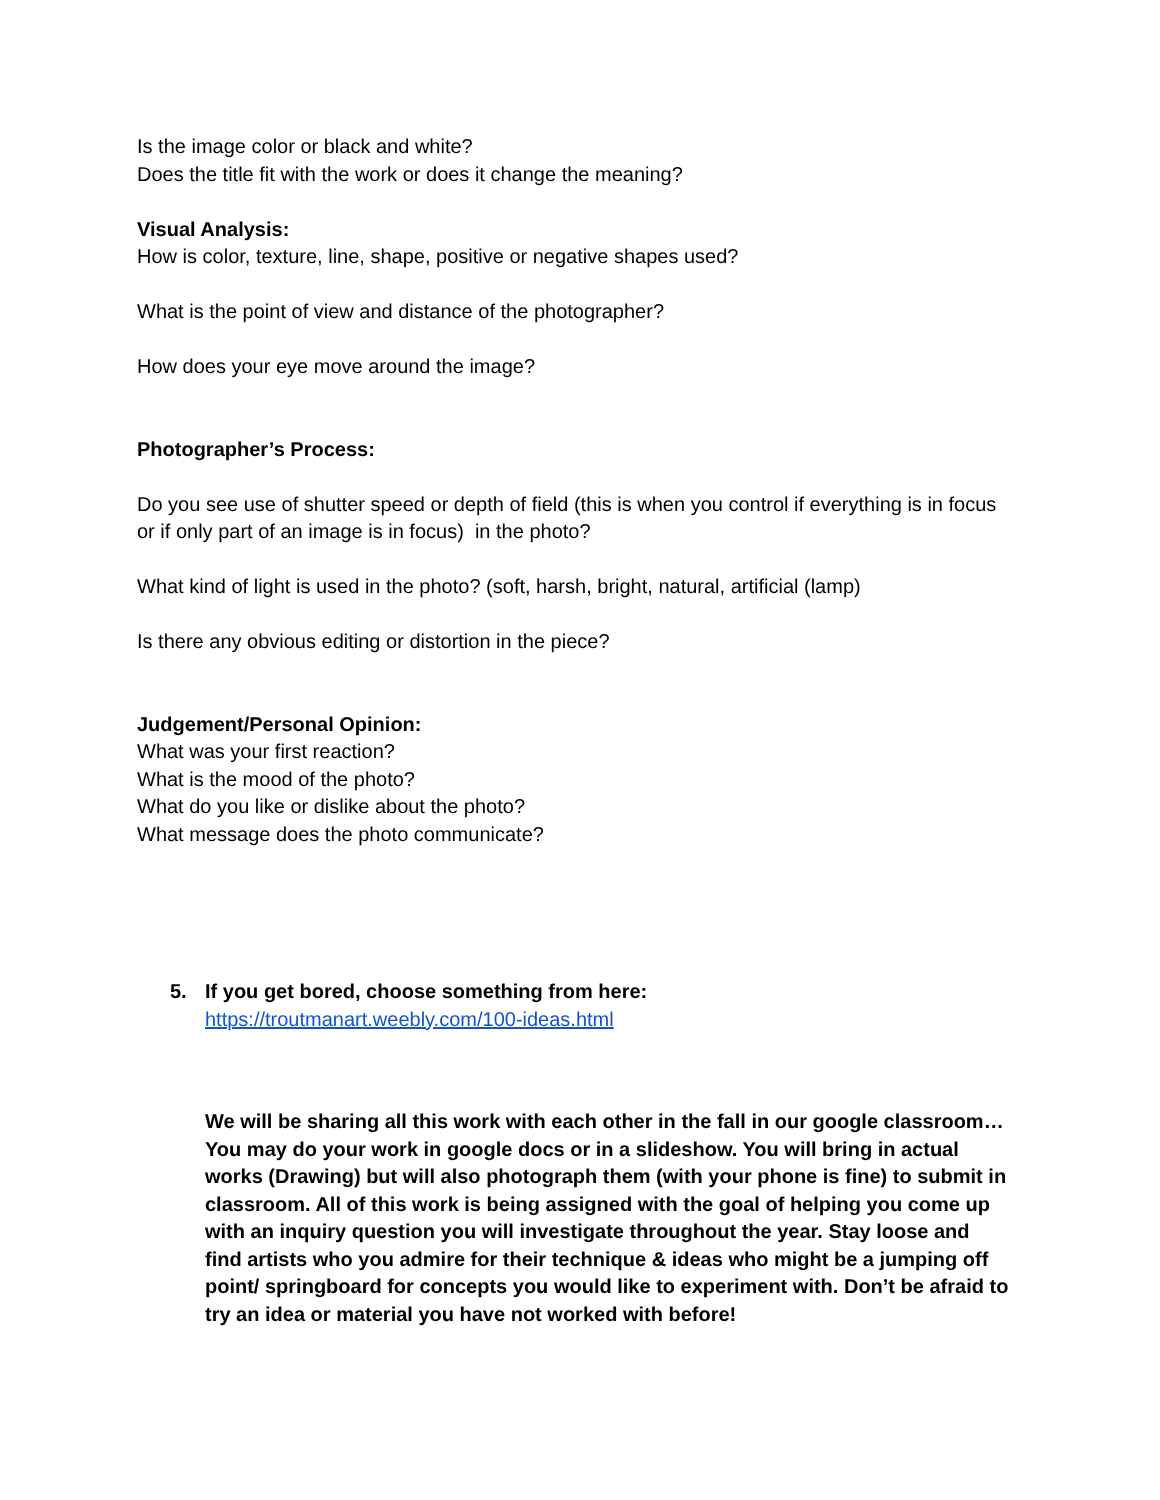Is the image color or black and white?
Does the title fit with the work or does it change the meaning?
Visual Analysis:
How is color, texture, line, shape, positive or negative shapes used?
What is the point of view and distance of the photographer?
How does your eye move around the image?
Photographer’s Process:
Do you see use of shutter speed or depth of field (this is when you control if everything is in focus or if only part of an image is in focus) in the photo?
What kind of light is used in the photo? (soft, harsh, bright, natural, artificial (lamp)
Is there any obvious editing or distortion in the piece?
Judgement/Personal Opinion:
What was your first reaction?
What is the mood of the photo?
What do you like or dislike about the photo?
What message does the photo communicate?
5. If you get bored, choose something from here:
https://troutmanart.weebly.com/100-ideas.html
We will be sharing all this work with each other in the fall in our google classroom… You may do your work in google docs or in a slideshow. You will bring in actual works (Drawing) but will also photograph them (with your phone is fine) to submit in classroom. All of this work is being assigned with the goal of helping you come up with an inquiry question you will investigate throughout the year. Stay loose and find artists who you admire for their technique & ideas who might be a jumping off point/ springboard for concepts you would like to experiment with. Don’t be afraid to try an idea or material you have not worked with before!